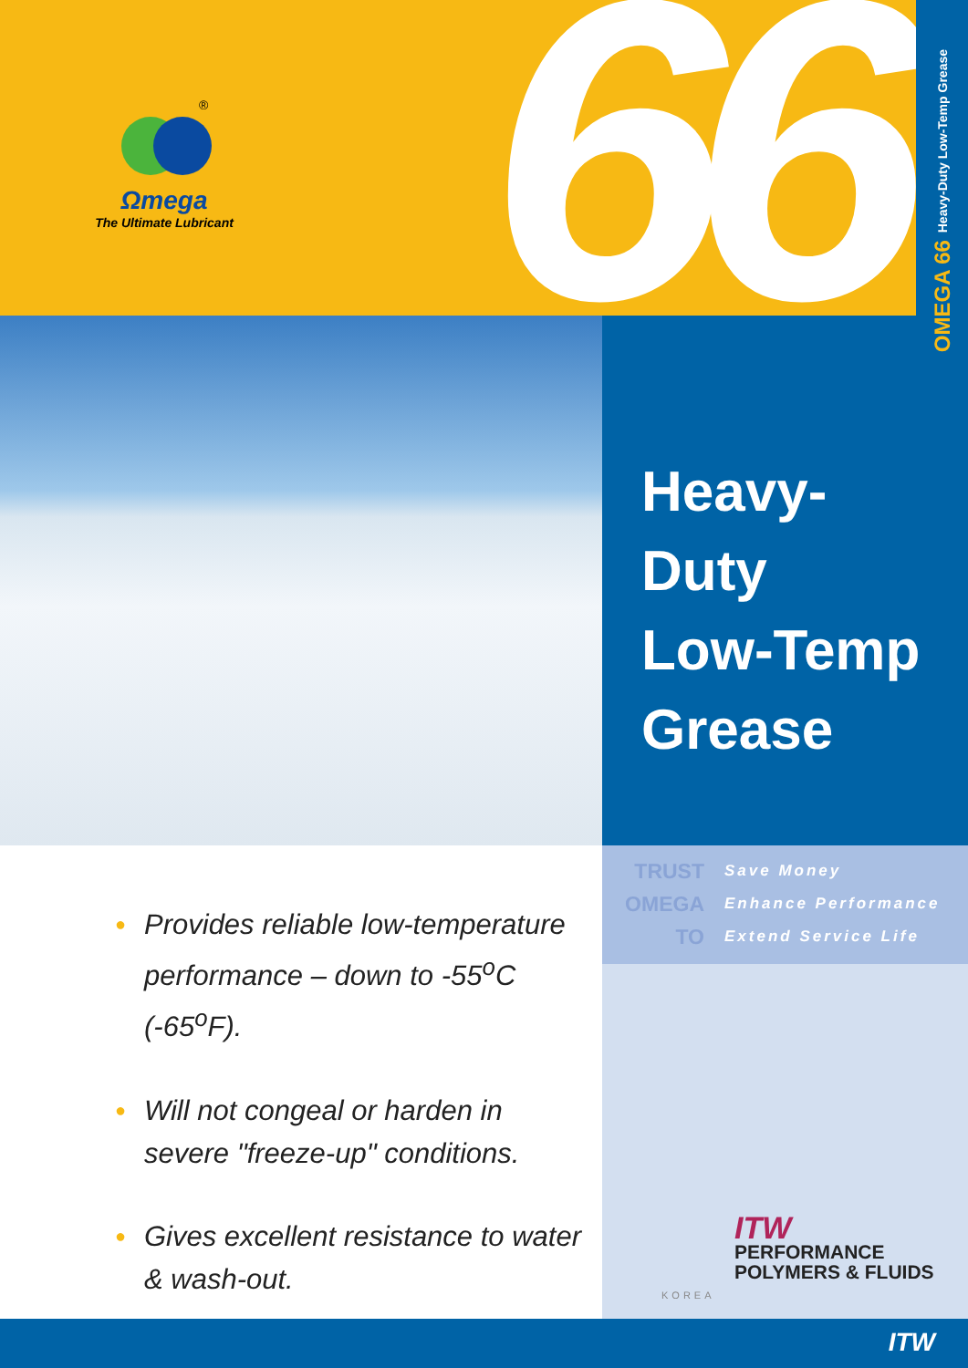66
®
Ωmega
The Ultimate Lubricant
OMEGA 66 Heavy-Duty Low-Temp Grease
Heavy-
Duty
Low-Temp
Grease
TRUST
OMEGA
TO
Save Money
Enhance Performance
Extend Service Life
● Provides reliable low-temperature performance – down to -55<sup>o</sup>C (-65<sup>o</sup>F).
● Will not congeal or harden in severe "freeze-up" conditions.
● Gives excellent resistance to water & wash-out.
ITW
PERFORMANCE
POLYMERS & FLUIDS
KOREA
ITW